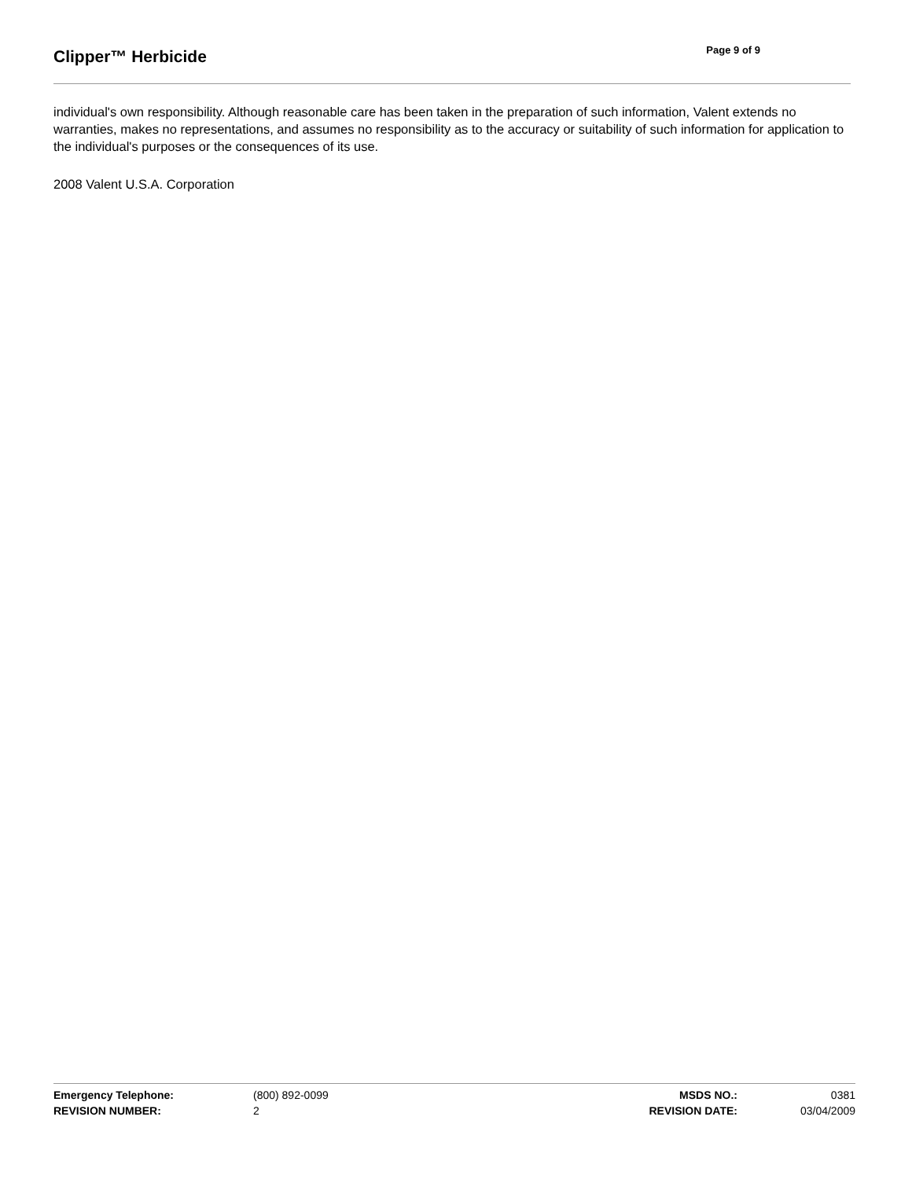Clipper™ Herbicide
Page 9 of 9
individual's own responsibility. Although reasonable care has been taken in the preparation of such information, Valent extends no warranties, makes no representations, and assumes no responsibility as to the accuracy or suitability of such information for application to the individual's purposes or the consequences of its use.
2008 Valent U.S.A. Corporation
| Emergency Telephone: | (800) 892-0099 | MSDS NO.: | 0381 |
| REVISION NUMBER: | 2 | REVISION DATE: | 03/04/2009 |